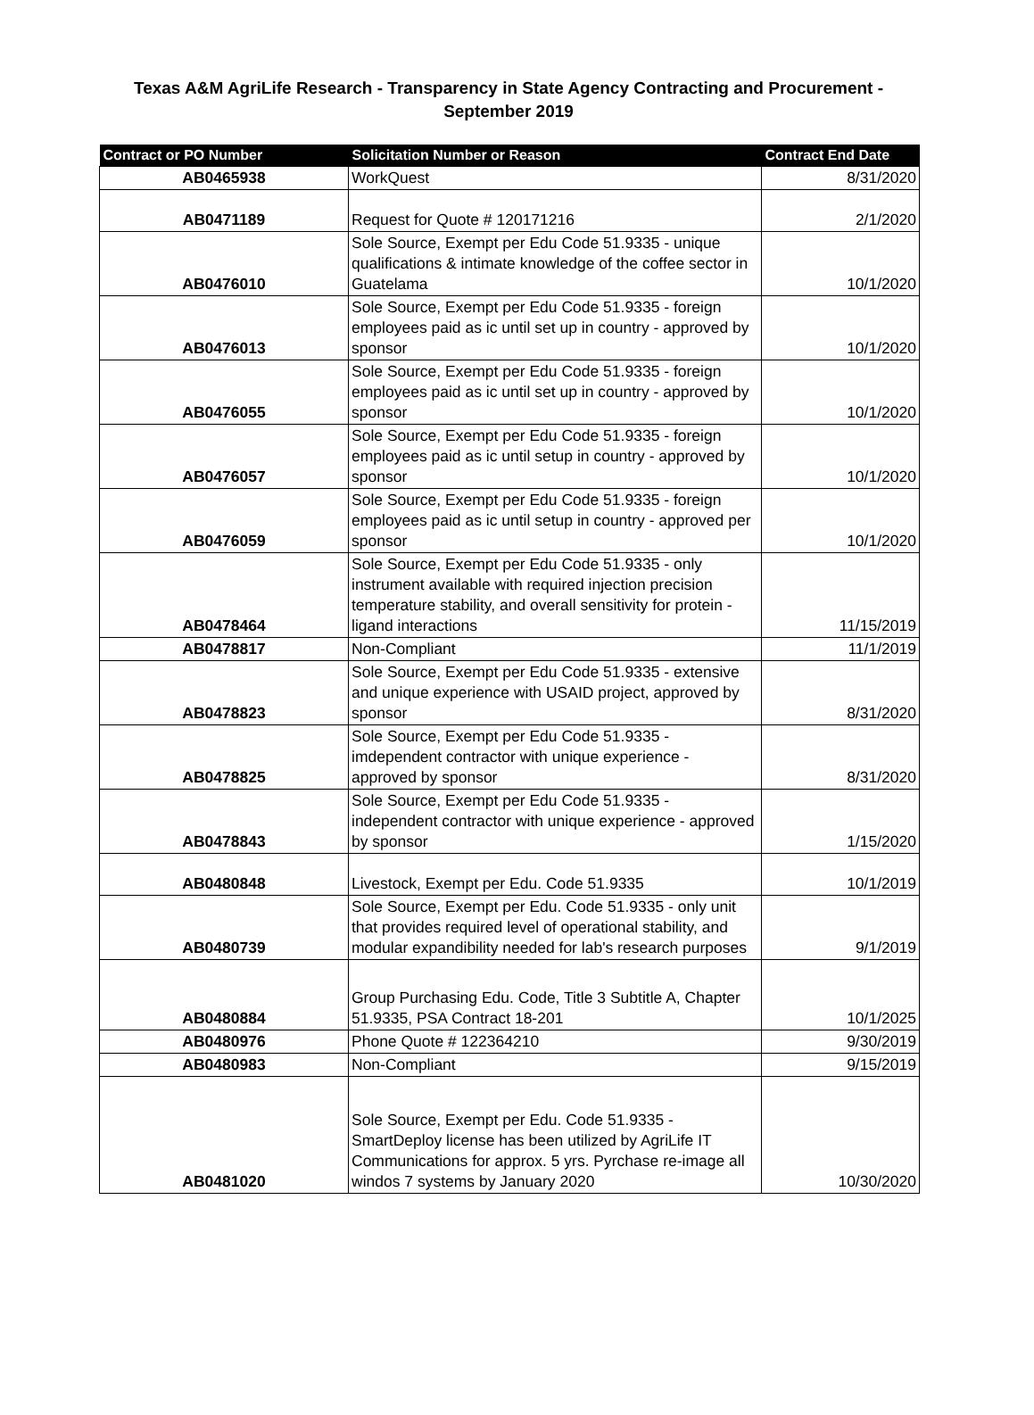Texas A&M AgriLife Research - Transparency in State Agency Contracting and Procurement - September 2019
| Contract or PO Number | Solicitation Number or Reason | Contract End Date |
| --- | --- | --- |
| AB0465938 | WorkQuest | 8/31/2020 |
| AB0471189 | Request for Quote # 120171216 | 2/1/2020 |
| AB0476010 | Sole Source, Exempt per Edu Code 51.9335 - unique qualifications & intimate knowledge of the coffee sector in Guatelama | 10/1/2020 |
| AB0476013 | Sole Source, Exempt per Edu Code 51.9335 - foreign employees paid as ic until set up in country - approved by sponsor | 10/1/2020 |
| AB0476055 | Sole Source, Exempt per Edu Code 51.9335 - foreign employees paid as ic until set up in country - approved by sponsor | 10/1/2020 |
| AB0476057 | Sole Source, Exempt per Edu Code 51.9335 - foreign employees paid as ic until setup in country - approved by sponsor | 10/1/2020 |
| AB0476059 | Sole Source, Exempt per Edu Code 51.9335 - foreign employees paid as ic until setup in country - approved per sponsor | 10/1/2020 |
| AB0478464 | Sole Source, Exempt per Edu Code 51.9335 - only instrument available with required injection precision temperature stability, and overall sensitivity for protein - ligand interactions | 11/15/2019 |
| AB0478817 | Non-Compliant | 11/1/2019 |
| AB0478823 | Sole Source, Exempt per Edu Code 51.9335 - extensive and unique experience with USAID project, approved by sponsor | 8/31/2020 |
| AB0478825 | Sole Source, Exempt per Edu Code 51.9335 - imdependent contractor with unique experience - approved by sponsor | 8/31/2020 |
| AB0478843 | Sole Source, Exempt per Edu Code 51.9335 - independent contractor with unique experience - approved by sponsor | 1/15/2020 |
| AB0480848 | Livestock, Exempt per Edu. Code 51.9335 | 10/1/2019 |
| AB0480739 | Sole Source, Exempt per Edu. Code 51.9335 - only unit that provides required level of operational stability, and modular expandibility needed for lab's research purposes | 9/1/2019 |
| AB0480884 | Group Purchasing Edu. Code, Title 3 Subtitle A, Chapter 51.9335, PSA Contract 18-201 | 10/1/2025 |
| AB0480976 | Phone Quote # 122364210 | 9/30/2019 |
| AB0480983 | Non-Compliant | 9/15/2019 |
| AB0481020 | Sole Source, Exempt per Edu. Code 51.9335 - SmartDeploy license has been utilized by AgriLife IT Communications for approx. 5 yrs. Pyrchase re-image all windos 7 systems by January 2020 | 10/30/2020 |